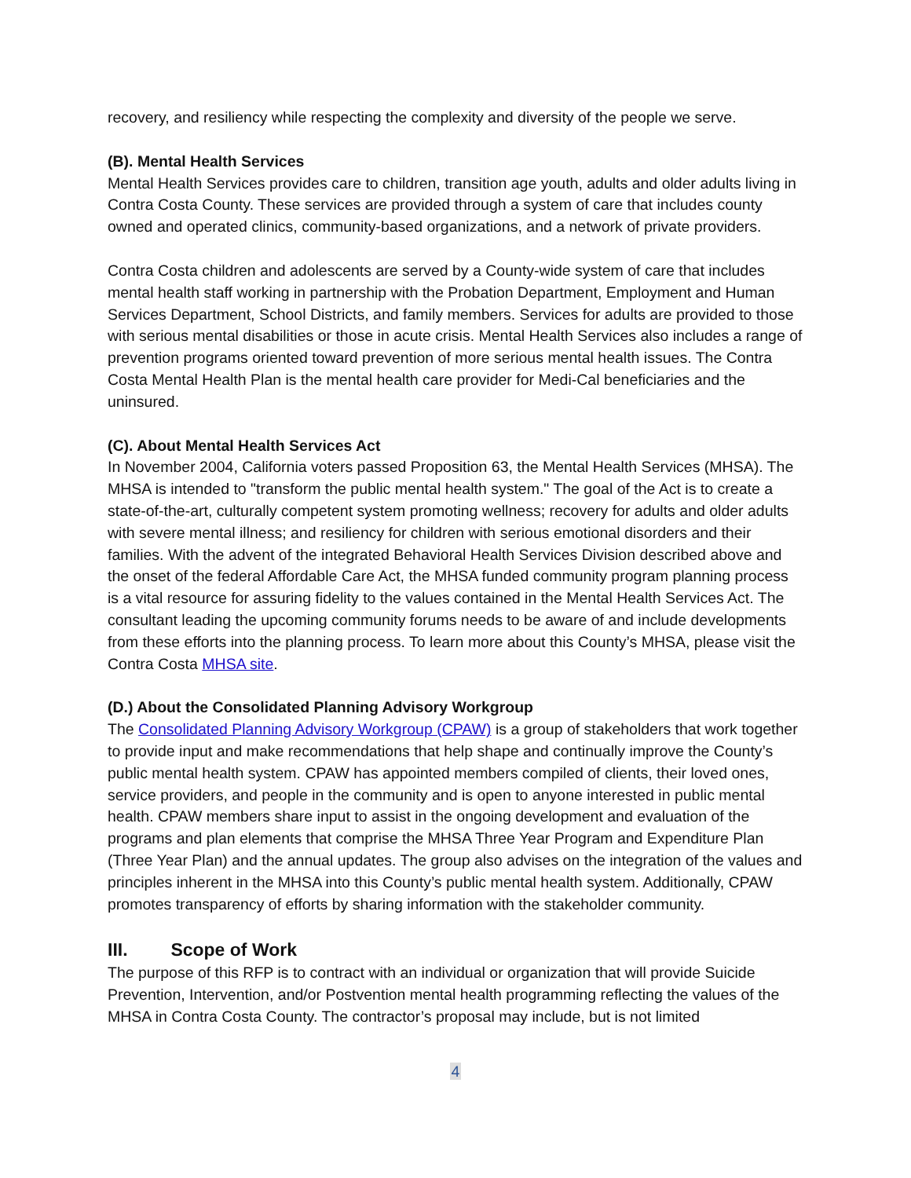recovery, and resiliency while respecting the complexity and diversity of the people we serve.
(B). Mental Health Services
Mental Health Services provides care to children, transition age youth, adults and older adults living in Contra Costa County. These services are provided through a system of care that includes county owned and operated clinics, community-based organizations, and a network of private providers.
Contra Costa children and adolescents are served by a County-wide system of care that includes mental health staff working in partnership with the Probation Department, Employment and Human Services Department, School Districts, and family members. Services for adults are provided to those with serious mental disabilities or those in acute crisis. Mental Health Services also includes a range of prevention programs oriented toward prevention of more serious mental health issues. The Contra Costa Mental Health Plan is the mental health care provider for Medi-Cal beneficiaries and the uninsured.
(C). About Mental Health Services Act
In November 2004, California voters passed Proposition 63, the Mental Health Services (MHSA). The MHSA is intended to "transform the public mental health system." The goal of the Act is to create a state-of-the-art, culturally competent system promoting wellness; recovery for adults and older adults with severe mental illness; and resiliency for children with serious emotional disorders and their families. With the advent of the integrated Behavioral Health Services Division described above and the onset of the federal Affordable Care Act, the MHSA funded community program planning process is a vital resource for assuring fidelity to the values contained in the Mental Health Services Act. The consultant leading the upcoming community forums needs to be aware of and include developments from these efforts into the planning process. To learn more about this County’s MHSA, please visit the Contra Costa MHSA site.
(D.) About the Consolidated Planning Advisory Workgroup
The Consolidated Planning Advisory Workgroup (CPAW) is a group of stakeholders that work together to provide input and make recommendations that help shape and continually improve the County’s public mental health system. CPAW has appointed members compiled of clients, their loved ones, service providers, and people in the community and is open to anyone interested in public mental health. CPAW members share input to assist in the ongoing development and evaluation of the programs and plan elements that comprise the MHSA Three Year Program and Expenditure Plan (Three Year Plan) and the annual updates. The group also advises on the integration of the values and principles inherent in the MHSA into this County’s public mental health system. Additionally, CPAW promotes transparency of efforts by sharing information with the stakeholder community.
III. Scope of Work
The purpose of this RFP is to contract with an individual or organization that will provide Suicide Prevention, Intervention, and/or Postvention mental health programming reflecting the values of the MHSA in Contra Costa County. The contractor’s proposal may include, but is not limited
4